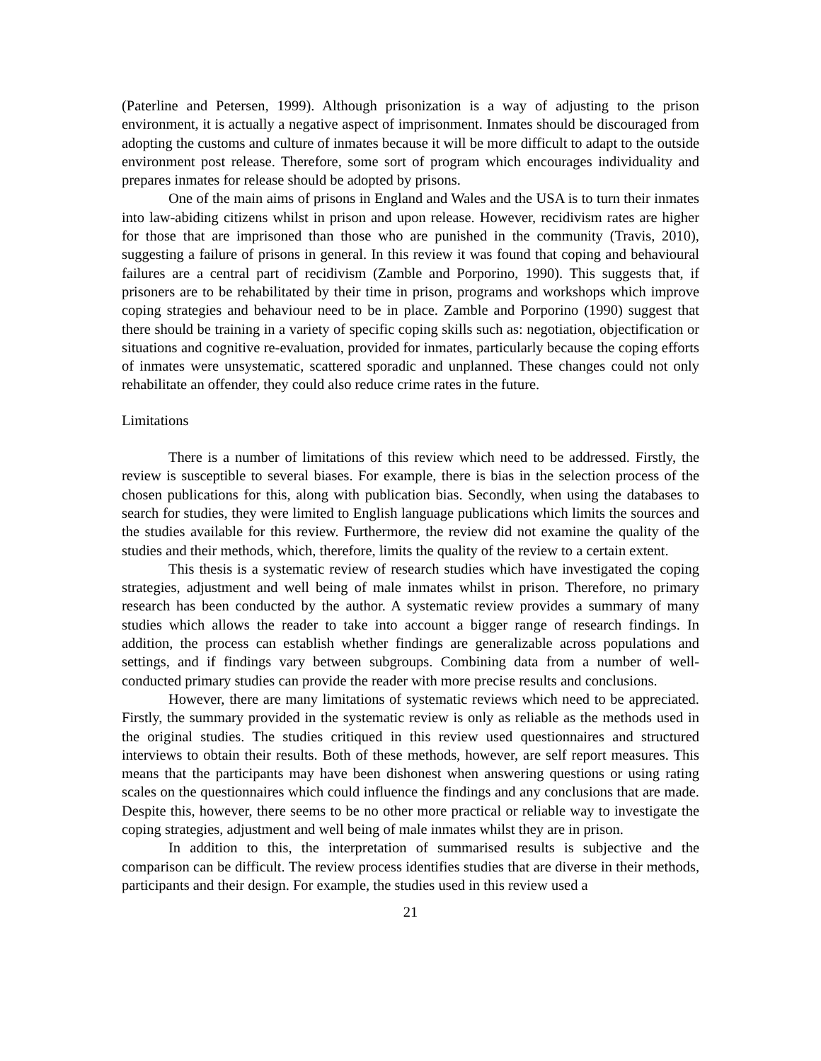(Paterline and Petersen, 1999). Although prisonization is a way of adjusting to the prison environment, it is actually a negative aspect of imprisonment. Inmates should be discouraged from adopting the customs and culture of inmates because it will be more difficult to adapt to the outside environment post release. Therefore, some sort of program which encourages individuality and prepares inmates for release should be adopted by prisons.
One of the main aims of prisons in England and Wales and the USA is to turn their inmates into law-abiding citizens whilst in prison and upon release. However, recidivism rates are higher for those that are imprisoned than those who are punished in the community (Travis, 2010), suggesting a failure of prisons in general. In this review it was found that coping and behavioural failures are a central part of recidivism (Zamble and Porporino, 1990). This suggests that, if prisoners are to be rehabilitated by their time in prison, programs and workshops which improve coping strategies and behaviour need to be in place. Zamble and Porporino (1990) suggest that there should be training in a variety of specific coping skills such as: negotiation, objectification or situations and cognitive re-evaluation, provided for inmates, particularly because the coping efforts of inmates were unsystematic, scattered sporadic and unplanned. These changes could not only rehabilitate an offender, they could also reduce crime rates in the future.
Limitations
There is a number of limitations of this review which need to be addressed. Firstly, the review is susceptible to several biases. For example, there is bias in the selection process of the chosen publications for this, along with publication bias. Secondly, when using the databases to search for studies, they were limited to English language publications which limits the sources and the studies available for this review. Furthermore, the review did not examine the quality of the studies and their methods, which, therefore, limits the quality of the review to a certain extent.
This thesis is a systematic review of research studies which have investigated the coping strategies, adjustment and well being of male inmates whilst in prison. Therefore, no primary research has been conducted by the author. A systematic review provides a summary of many studies which allows the reader to take into account a bigger range of research findings. In addition, the process can establish whether findings are generalizable across populations and settings, and if findings vary between subgroups. Combining data from a number of well-conducted primary studies can provide the reader with more precise results and conclusions.
However, there are many limitations of systematic reviews which need to be appreciated. Firstly, the summary provided in the systematic review is only as reliable as the methods used in the original studies. The studies critiqued in this review used questionnaires and structured interviews to obtain their results. Both of these methods, however, are self report measures. This means that the participants may have been dishonest when answering questions or using rating scales on the questionnaires which could influence the findings and any conclusions that are made. Despite this, however, there seems to be no other more practical or reliable way to investigate the coping strategies, adjustment and well being of male inmates whilst they are in prison.
In addition to this, the interpretation of summarised results is subjective and the comparison can be difficult. The review process identifies studies that are diverse in their methods, participants and their design. For example, the studies used in this review used a
21